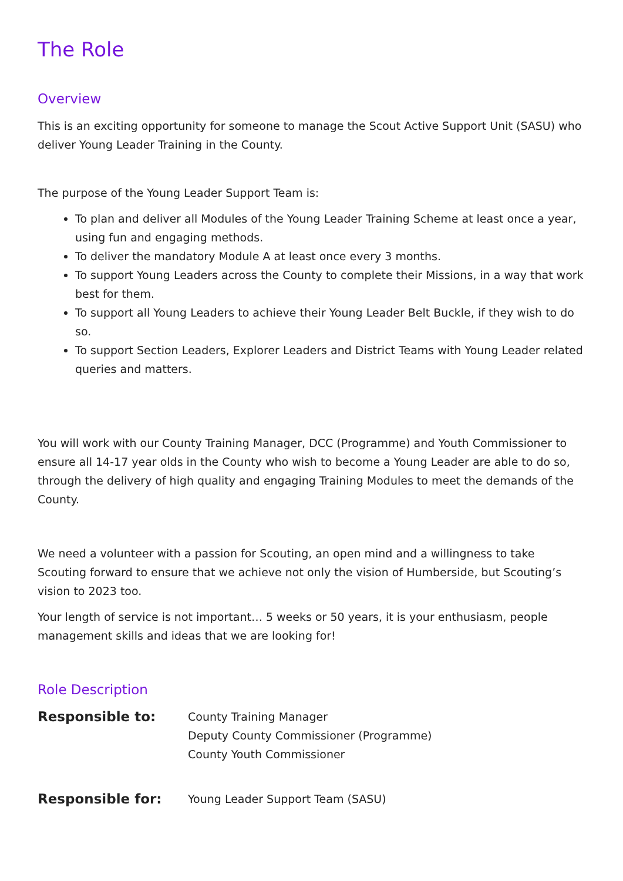The Role
Overview
This is an exciting opportunity for someone to manage the Scout Active Support Unit (SASU) who deliver Young Leader Training in the County.
The purpose of the Young Leader Support Team is:
To plan and deliver all Modules of the Young Leader Training Scheme at least once a year, using fun and engaging methods.
To deliver the mandatory Module A at least once every 3 months.
To support Young Leaders across the County to complete their Missions, in a way that work best for them.
To support all Young Leaders to achieve their Young Leader Belt Buckle, if they wish to do so.
To support Section Leaders, Explorer Leaders and District Teams with Young Leader related queries and matters.
You will work with our County Training Manager, DCC (Programme) and Youth Commissioner to ensure all 14-17 year olds in the County who wish to become a Young Leader are able to do so, through the delivery of high quality and engaging Training Modules to meet the demands of the County.
We need a volunteer with a passion for Scouting, an open mind and a willingness to take Scouting forward to ensure that we achieve not only the vision of Humberside, but Scouting’s vision to 2023 too.
Your length of service is not important… 5 weeks or 50 years, it is your enthusiasm, people management skills and ideas that we are looking for!
Role Description
Responsible to:
County Training Manager
Deputy County Commissioner (Programme)
County Youth Commissioner
Responsible for:
Young Leader Support Team (SASU)